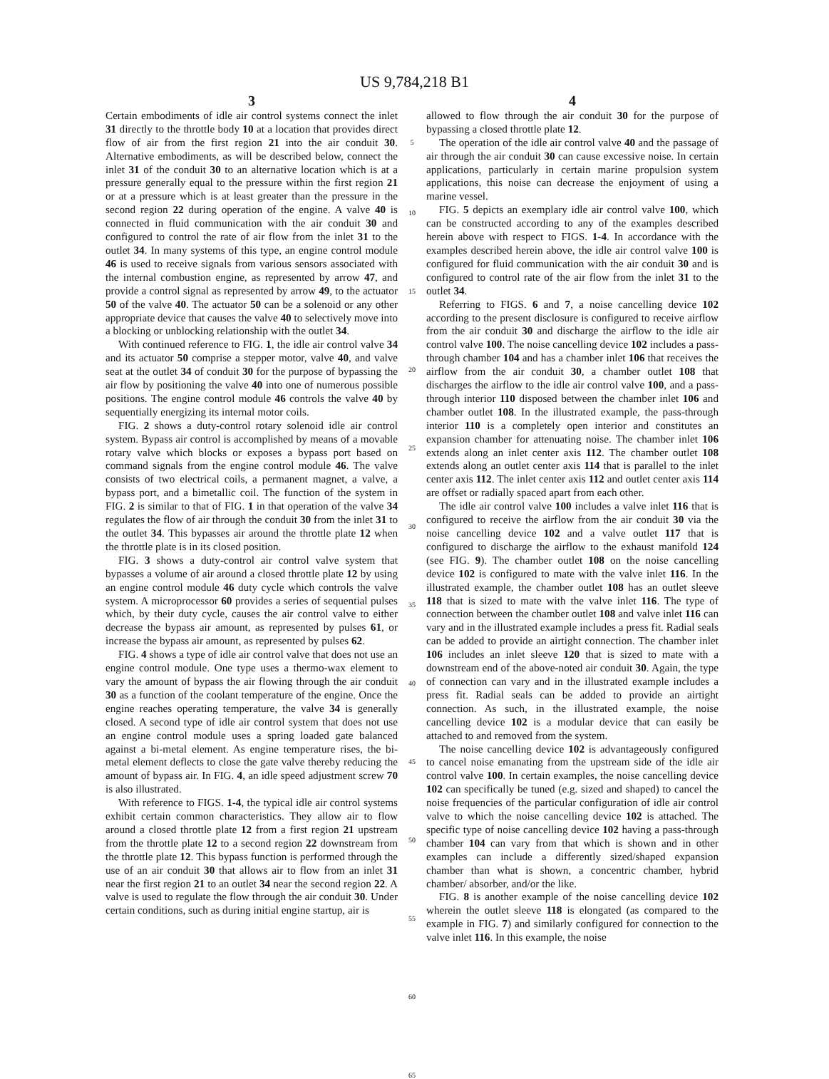US 9,784,218 B1
3
Certain embodiments of idle air control systems connect the inlet 31 directly to the throttle body 10 at a location that provides direct flow of air from the first region 21 into the air conduit 30. Alternative embodiments, as will be described below, connect the inlet 31 of the conduit 30 to an alternative location which is at a pressure generally equal to the pressure within the first region 21 or at a pressure which is at least greater than the pressure in the second region 22 during operation of the engine. A valve 40 is connected in fluid communication with the air conduit 30 and configured to control the rate of air flow from the inlet 31 to the outlet 34. In many systems of this type, an engine control module 46 is used to receive signals from various sensors associated with the internal combustion engine, as represented by arrow 47, and provide a control signal as represented by arrow 49, to the actuator 50 of the valve 40. The actuator 50 can be a solenoid or any other appropriate device that causes the valve 40 to selectively move into a blocking or unblocking relationship with the outlet 34.
With continued reference to FIG. 1, the idle air control valve 34 and its actuator 50 comprise a stepper motor, valve 40, and valve seat at the outlet 34 of conduit 30 for the purpose of bypassing the air flow by positioning the valve 40 into one of numerous possible positions. The engine control module 46 controls the valve 40 by sequentially energizing its internal motor coils.
FIG. 2 shows a duty-control rotary solenoid idle air control system. Bypass air control is accomplished by means of a movable rotary valve which blocks or exposes a bypass port based on command signals from the engine control module 46. The valve consists of two electrical coils, a permanent magnet, a valve, a bypass port, and a bimetallic coil. The function of the system in FIG. 2 is similar to that of FIG. 1 in that operation of the valve 34 regulates the flow of air through the conduit 30 from the inlet 31 to the outlet 34. This bypasses air around the throttle plate 12 when the throttle plate is in its closed position.
FIG. 3 shows a duty-control air control valve system that bypasses a volume of air around a closed throttle plate 12 by using an engine control module 46 duty cycle which controls the valve system. A microprocessor 60 provides a series of sequential pulses which, by their duty cycle, causes the air control valve to either decrease the bypass air amount, as represented by pulses 61, or increase the bypass air amount, as represented by pulses 62.
FIG. 4 shows a type of idle air control valve that does not use an engine control module. One type uses a thermo-wax element to vary the amount of bypass the air flowing through the air conduit 30 as a function of the coolant temperature of the engine. Once the engine reaches operating temperature, the valve 34 is generally closed. A second type of idle air control system that does not use an engine control module uses a spring loaded gate balanced against a bi-metal element. As engine temperature rises, the bi-metal element deflects to close the gate valve thereby reducing the amount of bypass air. In FIG. 4, an idle speed adjustment screw 70 is also illustrated.
With reference to FIGS. 1-4, the typical idle air control systems exhibit certain common characteristics. They allow air to flow around a closed throttle plate 12 from a first region 21 upstream from the throttle plate 12 to a second region 22 downstream from the throttle plate 12. This bypass function is performed through the use of an air conduit 30 that allows air to flow from an inlet 31 near the first region 21 to an outlet 34 near the second region 22. A valve is used to regulate the flow through the air conduit 30. Under certain conditions, such as during initial engine startup, air is
5
10
15
20
25
30
35
40
45
50
55
60
65
4
allowed to flow through the air conduit 30 for the purpose of bypassing a closed throttle plate 12.
The operation of the idle air control valve 40 and the passage of air through the air conduit 30 can cause excessive noise. In certain applications, particularly in certain marine propulsion system applications, this noise can decrease the enjoyment of using a marine vessel.
FIG. 5 depicts an exemplary idle air control valve 100, which can be constructed according to any of the examples described herein above with respect to FIGS. 1-4. In accordance with the examples described herein above, the idle air control valve 100 is configured for fluid communication with the air conduit 30 and is configured to control rate of the air flow from the inlet 31 to the outlet 34.
Referring to FIGS. 6 and 7, a noise cancelling device 102 according to the present disclosure is configured to receive airflow from the air conduit 30 and discharge the airflow to the idle air control valve 100. The noise cancelling device 102 includes a pass-through chamber 104 and has a chamber inlet 106 that receives the airflow from the air conduit 30, a chamber outlet 108 that discharges the airflow to the idle air control valve 100, and a pass-through interior 110 disposed between the chamber inlet 106 and chamber outlet 108. In the illustrated example, the pass-through interior 110 is a completely open interior and constitutes an expansion chamber for attenuating noise. The chamber inlet 106 extends along an inlet center axis 112. The chamber outlet 108 extends along an outlet center axis 114 that is parallel to the inlet center axis 112. The inlet center axis 112 and outlet center axis 114 are offset or radially spaced apart from each other.
The idle air control valve 100 includes a valve inlet 116 that is configured to receive the airflow from the air conduit 30 via the noise cancelling device 102 and a valve outlet 117 that is configured to discharge the airflow to the exhaust manifold 124 (see FIG. 9). The chamber outlet 108 on the noise cancelling device 102 is configured to mate with the valve inlet 116. In the illustrated example, the chamber outlet 108 has an outlet sleeve 118 that is sized to mate with the valve inlet 116. The type of connection between the chamber outlet 108 and valve inlet 116 can vary and in the illustrated example includes a press fit. Radial seals can be added to provide an airtight connection. The chamber inlet 106 includes an inlet sleeve 120 that is sized to mate with a downstream end of the above-noted air conduit 30. Again, the type of connection can vary and in the illustrated example includes a press fit. Radial seals can be added to provide an airtight connection. As such, in the illustrated example, the noise cancelling device 102 is a modular device that can easily be attached to and removed from the system.
The noise cancelling device 102 is advantageously configured to cancel noise emanating from the upstream side of the idle air control valve 100. In certain examples, the noise cancelling device 102 can specifically be tuned (e.g. sized and shaped) to cancel the noise frequencies of the particular configuration of idle air control valve to which the noise cancelling device 102 is attached. The specific type of noise cancelling device 102 having a pass-through chamber 104 can vary from that which is shown and in other examples can include a differently sized/shaped expansion chamber than what is shown, a concentric chamber, hybrid chamber/ absorber, and/or the like.
FIG. 8 is another example of the noise cancelling device 102 wherein the outlet sleeve 118 is elongated (as compared to the example in FIG. 7) and similarly configured for connection to the valve inlet 116. In this example, the noise